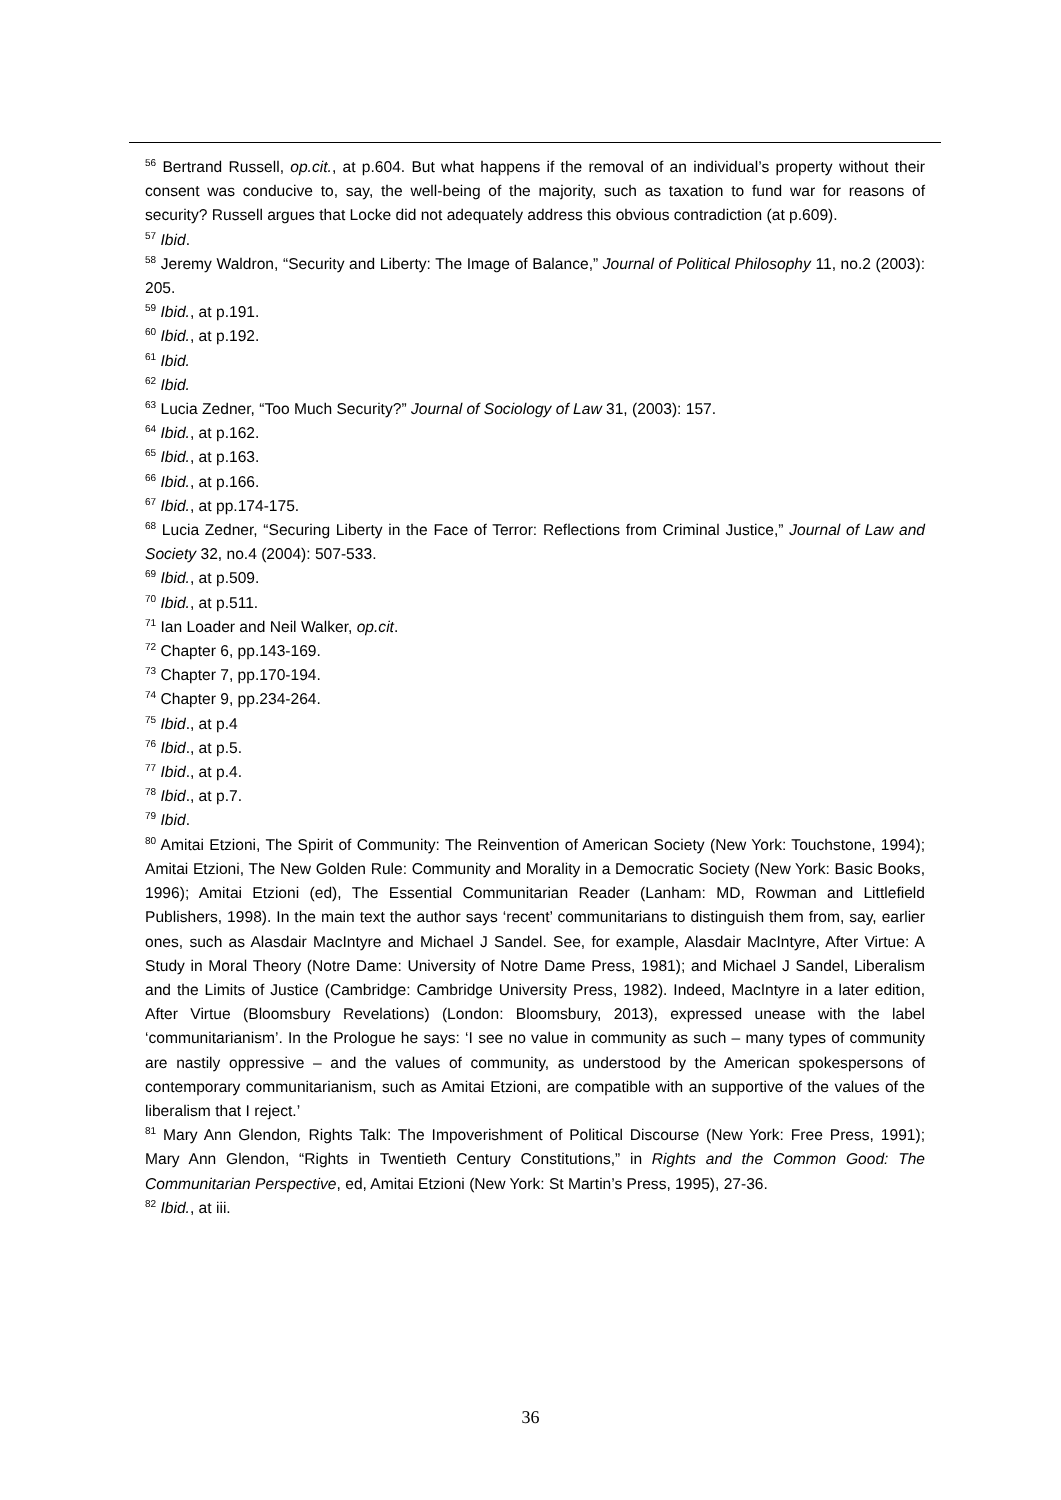<sup>56</sup> Bertrand Russell, op.cit., at p.604. But what happens if the removal of an individual’s property without their consent was conducive to, say, the well-being of the majority, such as taxation to fund war for reasons of security? Russell argues that Locke did not adequately address this obvious contradiction (at p.609).
<sup>57</sup> Ibid.
<sup>58</sup> Jeremy Waldron, “Security and Liberty: The Image of Balance,” Journal of Political Philosophy 11, no.2 (2003): 205.
<sup>59</sup> Ibid., at p.191.
<sup>60</sup> Ibid., at p.192.
<sup>61</sup> Ibid.
<sup>62</sup> Ibid.
<sup>63</sup> Lucia Zedner, “Too Much Security?” Journal of Sociology of Law 31, (2003): 157.
<sup>64</sup> Ibid., at p.162.
<sup>65</sup> Ibid., at p.163.
<sup>66</sup> Ibid., at p.166.
<sup>67</sup> Ibid., at pp.174-175.
<sup>68</sup> Lucia Zedner, “Securing Liberty in the Face of Terror: Reflections from Criminal Justice,” Journal of Law and Society 32, no.4 (2004): 507-533.
<sup>69</sup> Ibid., at p.509.
<sup>70</sup> Ibid., at p.511.
<sup>71</sup> Ian Loader and Neil Walker, op.cit.
<sup>72</sup> Chapter 6, pp.143-169.
<sup>73</sup> Chapter 7, pp.170-194.
<sup>74</sup> Chapter 9, pp.234-264.
<sup>75</sup> Ibid., at p.4
<sup>76</sup> Ibid., at p.5.
<sup>77</sup> Ibid., at p.4.
<sup>78</sup> Ibid., at p.7.
<sup>79</sup> Ibid.
<sup>80</sup> Amitai Etzioni, The Spirit of Community: The Reinvention of American Society (New York: Touchstone, 1994); Amitai Etzioni, The New Golden Rule: Community and Morality in a Democratic Society (New York: Basic Books, 1996); Amitai Etzioni (ed), The Essential Communitarian Reader (Lanham: MD, Rowman and Littlefield Publishers, 1998). In the main text the author says ‘recent’ communitarians to distinguish them from, say, earlier ones, such as Alasdair MacIntyre and Michael J Sandel. See, for example, Alasdair MacIntyre, After Virtue: A Study in Moral Theory (Notre Dame: University of Notre Dame Press, 1981); and Michael J Sandel, Liberalism and the Limits of Justice (Cambridge: Cambridge University Press, 1982). Indeed, MacIntyre in a later edition, After Virtue (Bloomsbury Revelations) (London: Bloomsbury, 2013), expressed unease with the label ‘communitarianism’. In the Prologue he says: ‘I see no value in community as such – many types of community are nastily oppressive – and the values of community, as understood by the American spokespersons of contemporary communitarianism, such as Amitai Etzioni, are compatible with an supportive of the values of the liberalism that I reject.’
<sup>81</sup> Mary Ann Glendon, Rights Talk: The Impoverishment of Political Discourse (New York: Free Press, 1991); Mary Ann Glendon, “Rights in Twentieth Century Constitutions,” in Rights and the Common Good: The Communitarian Perspective, ed, Amitai Etzioni (New York: St Martin’s Press, 1995), 27-36.
<sup>82</sup> Ibid., at iii.
36